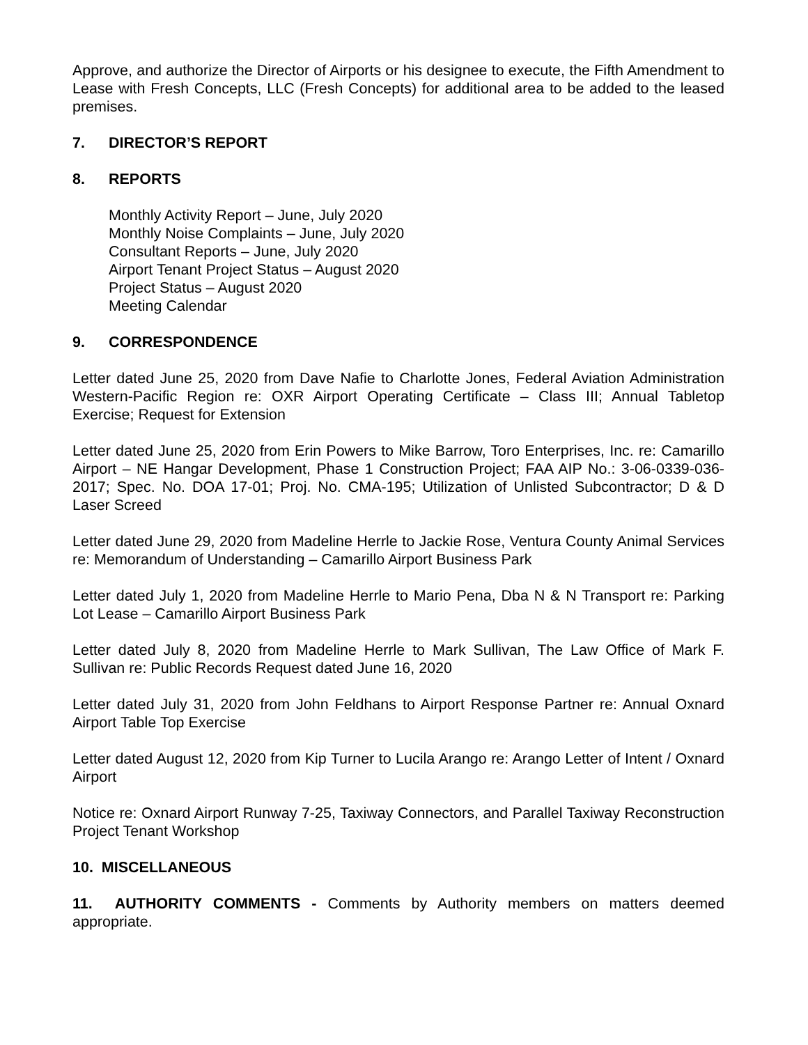Approve, and authorize the Director of Airports or his designee to execute, the Fifth Amendment to Lease with Fresh Concepts, LLC (Fresh Concepts) for additional area to be added to the leased premises.
7. DIRECTOR’S REPORT
8. REPORTS
Monthly Activity Report – June, July 2020
Monthly Noise Complaints – June, July 2020
Consultant Reports – June, July 2020
Airport Tenant Project Status – August 2020
Project Status – August 2020
Meeting Calendar
9. CORRESPONDENCE
Letter dated June 25, 2020 from Dave Nafie to Charlotte Jones, Federal Aviation Administration Western-Pacific Region re: OXR Airport Operating Certificate – Class III; Annual Tabletop Exercise; Request for Extension
Letter dated June 25, 2020 from Erin Powers to Mike Barrow, Toro Enterprises, Inc. re: Camarillo Airport – NE Hangar Development, Phase 1 Construction Project; FAA AIP No.: 3-06-0339-036-2017; Spec. No. DOA 17-01; Proj. No. CMA-195; Utilization of Unlisted Subcontractor; D & D Laser Screed
Letter dated June 29, 2020 from Madeline Herrle to Jackie Rose, Ventura County Animal Services re: Memorandum of Understanding – Camarillo Airport Business Park
Letter dated July 1, 2020 from Madeline Herrle to Mario Pena, Dba N & N Transport re: Parking Lot Lease – Camarillo Airport Business Park
Letter dated July 8, 2020 from Madeline Herrle to Mark Sullivan, The Law Office of Mark F. Sullivan re: Public Records Request dated June 16, 2020
Letter dated July 31, 2020 from John Feldhans to Airport Response Partner re: Annual Oxnard Airport Table Top Exercise
Letter dated August 12, 2020 from Kip Turner to Lucila Arango re: Arango Letter of Intent / Oxnard Airport
Notice re: Oxnard Airport Runway 7-25, Taxiway Connectors, and Parallel Taxiway Reconstruction Project Tenant Workshop
10. MISCELLANEOUS
11. AUTHORITY COMMENTS - Comments by Authority members on matters deemed appropriate.